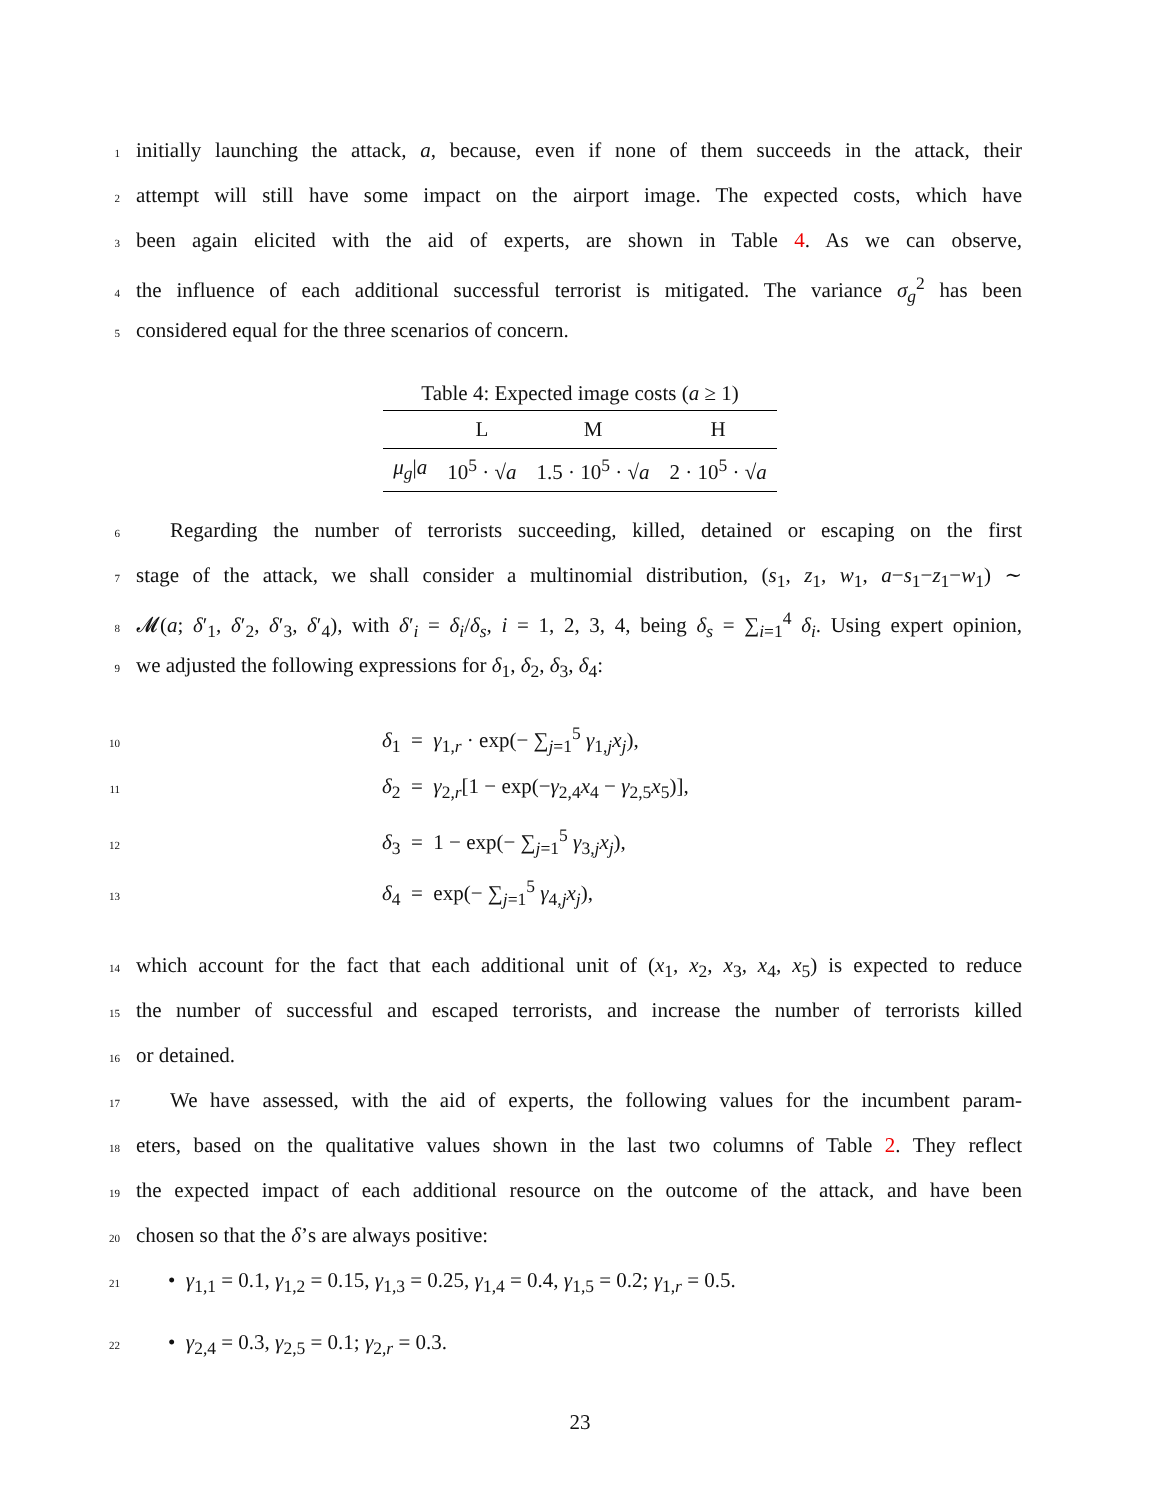1 initially launching the attack, a, because, even if none of them succeeds in the attack, their
2 attempt will still have some impact on the airport image. The expected costs, which have
3 been again elicited with the aid of experts, are shown in Table 4. As we can observe,
4 the influence of each additional successful terrorist is mitigated. The variance σ<sub>g</sub><sup>2</sup> has been
5 considered equal for the three scenarios of concern.
Table 4: Expected image costs ( a ≥ 1)
| | L | M | H |
| --- | --- | --- | --- |
| μ<sub>g</sub> / a | 10<sup>5</sup> · √ a | 1.5 · 10<sup>5</sup> · √ a | 2 · 10<sup>5</sup> · √ a |
6 Regarding the number of terrorists succeeding, killed, detained or escaping on the first
7 stage of the attack, we shall consider a multinomial distribution, (s<sub>1</sub>, z<sub>1</sub>, w<sub>1</sub>, a−s<sub>1</sub>−z<sub>1</sub>−w<sub>1</sub>) ∼
8 𝓜(a; δ′<sub>1</sub>, δ′<sub>2</sub>, δ′<sub>3</sub>, δ′<sub>4</sub>), with δ′<sub>i</sub> = δ<sub>i</sub>/δ<sub>s</sub>, i = 1, 2, 3, 4, being δ<sub>s</sub> = ∑<sub>i=1</sub><sup>4</sup> δ<sub>i</sub>. Using expert opinion,
9 we adjusted the following expressions for δ<sub>1</sub>, δ<sub>2</sub>, δ<sub>3</sub>, δ<sub>4</sub>:
10 δ<sub>1</sub> = γ<sub>1,r</sub> · exp(− ∑<sub>j=1</sub><sup>5</sup> γ<sub>1,j</sub>x<sub>j</sub>),
11 δ<sub>2</sub> = γ<sub>2,r</sub>[1 − exp(−γ<sub>2,4</sub>x<sub>4</sub> − γ<sub>2,5</sub>x<sub>5</sub>)],
12 δ<sub>3</sub> = 1 − exp(− ∑<sub>j=1</sub><sup>5</sup> γ<sub>3,j</sub>x<sub>j</sub>),
13 δ<sub>4</sub> = exp(− ∑<sub>j=1</sub><sup>5</sup> γ<sub>4,j</sub>x<sub>j</sub>),
14 which account for the fact that each additional unit of (x<sub>1</sub>, x<sub>2</sub>, x<sub>3</sub>, x<sub>4</sub>, x<sub>5</sub>) is expected to reduce
15 the number of successful and escaped terrorists, and increase the number of terrorists killed
16 or detained.
17 We have assessed, with the aid of experts, the following values for the incumbent param-
18 eters, based on the qualitative values shown in the last two columns of Table 2. They reflect
19 the expected impact of each additional resource on the outcome of the attack, and have been
20 chosen so that the δ’s are always positive:
21 • γ<sub>1,1</sub> = 0.1, γ<sub>1,2</sub> = 0.15, γ<sub>1,3</sub> = 0.25, γ<sub>1,4</sub> = 0.4, γ<sub>1,5</sub> = 0.2; γ<sub>1,r</sub> = 0.5.
22 • γ<sub>2,4</sub> = 0.3, γ<sub>2,5</sub> = 0.1; γ<sub>2,r</sub> = 0.3.
23